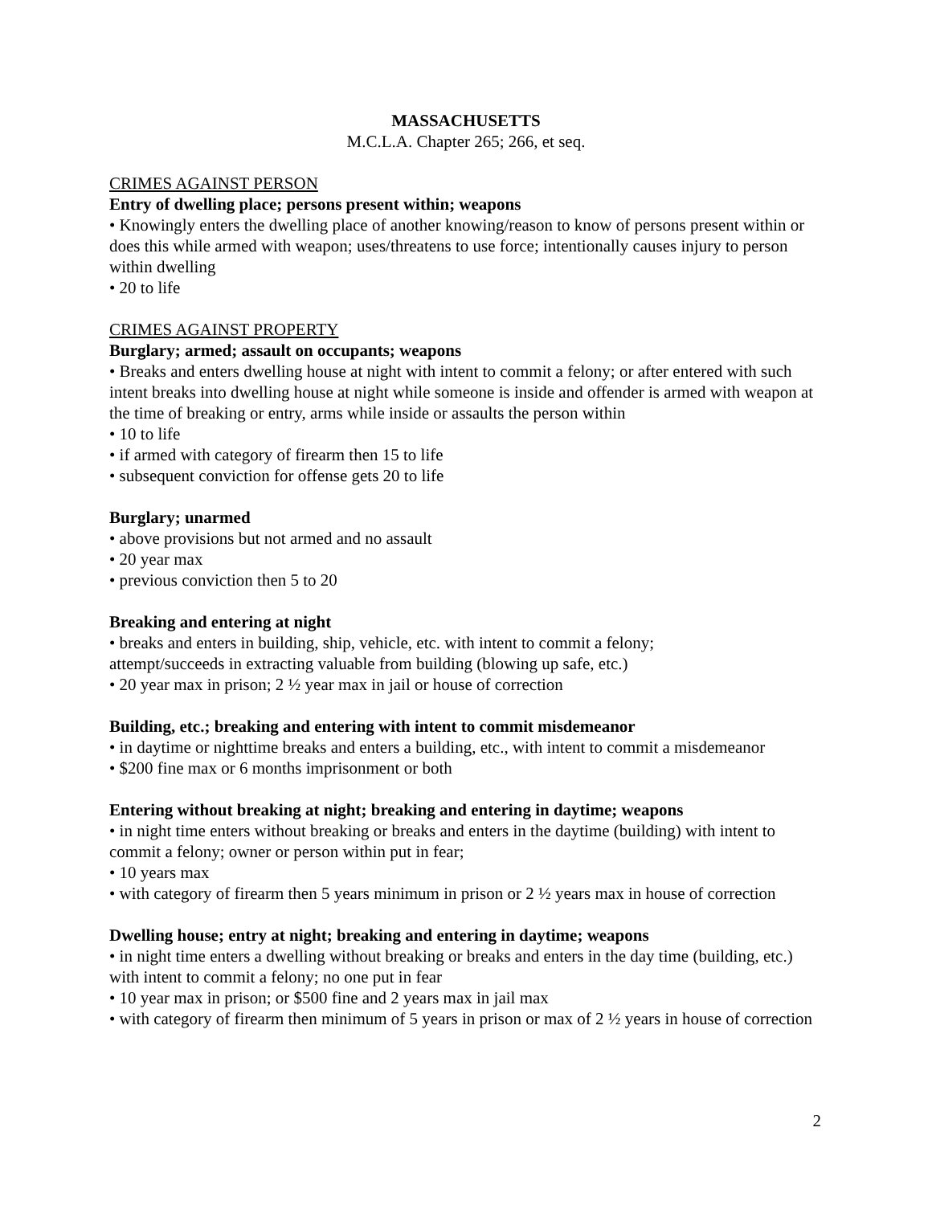MASSACHUSETTS
M.C.L.A. Chapter 265; 266, et seq.
CRIMES AGAINST PERSON
Entry of dwelling place; persons present within; weapons
• Knowingly enters the dwelling place of another knowing/reason to know of persons present within or does this while armed with weapon; uses/threatens to use force; intentionally causes injury to person within dwelling
• 20 to life
CRIMES AGAINST PROPERTY
Burglary; armed; assault on occupants; weapons
• Breaks and enters dwelling house at night with intent to commit a felony; or after entered with such intent breaks into dwelling house at night while someone is inside and offender is armed with weapon at the time of breaking or entry, arms while inside or assaults the person within
• 10 to life
• if armed with category of firearm then 15 to life
• subsequent conviction for offense gets 20 to life
Burglary; unarmed
• above provisions but not armed and no assault
• 20 year max
• previous conviction then 5 to 20
Breaking and entering at night
• breaks and enters in building, ship, vehicle, etc. with intent to commit a felony;
attempt/succeeds in extracting valuable from building (blowing up safe, etc.)
• 20 year max in prison; 2 ½ year max in jail or house of correction
Building, etc.; breaking and entering with intent to commit misdemeanor
• in daytime or nighttime breaks and enters a building, etc., with intent to commit a misdemeanor
• $200 fine max or 6 months imprisonment or both
Entering without breaking at night; breaking and entering in daytime; weapons
• in night time enters without breaking or breaks and enters in the daytime (building) with intent to commit a felony; owner or person within put in fear;
• 10 years max
• with category of firearm then 5 years minimum in prison or 2 ½ years max in house of correction
Dwelling house; entry at night; breaking and entering in daytime; weapons
• in night time enters a dwelling without breaking or breaks and enters in the day time (building, etc.) with intent to commit a felony; no one put in fear
• 10 year max in prison; or $500 fine and 2 years max in jail max
• with category of firearm then minimum of 5 years in prison or max of 2 ½ years in house of correction
2